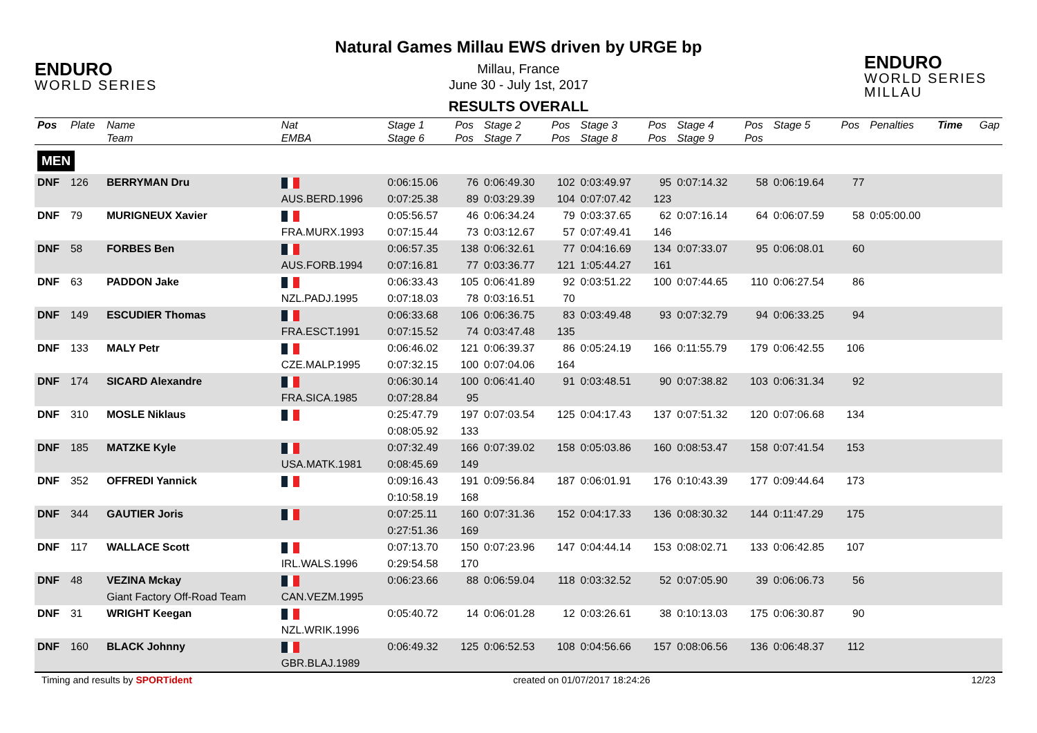ENDURO
WORLD SERIES
Natural Games Millau EWS driven by URGE bp
Millau, France
June 30 - July 1st, 2017
RESULTS OVERALL
ENDURO
WORLD SERIES MILLAU
| Pos | Plate | Name Team | Nat EMBA | Stage 1 Stage 6 | Pos Pos | Stage 2 Stage 7 | Pos Pos | Stage 3 Stage 8 | Pos Pos | Stage 4 Stage 9 | Pos Pos | Stage 5 | Pos | Penalties | Time | Gap |
| --- | --- | --- | --- | --- | --- | --- | --- | --- | --- | --- | --- | --- | --- | --- | --- | --- |
| MEN | | | | | | | | | | | | | | | | |
| DNF | 126 | BERRYMAN Dru | | 0:06:15.06 | 76 | 0:06:49.30 | 102 | 0:03:49.97 | 95 | 0:07:14.32 | 58 | 0:06:19.64 | 77 | | | |
| | | | AUS.BERD.1996 | 0:07:25.38 | 89 | 0:03:29.39 | 104 | 0:07:07.42 | 123 | | | | | | | |
| DNF | 79 | MURIGNEUX Xavier | | 0:05:56.57 | 46 | 0:06:34.24 | 79 | 0:03:37.65 | 62 | 0:07:16.14 | 64 | 0:06:07.59 | 58 | 0:05:00.00 | | |
| | | | FRA.MURX.1993 | 0:07:15.44 | 73 | 0:03:12.67 | 57 | 0:07:49.41 | 146 | | | | | | | |
| DNF | 58 | FORBES Ben | | 0:06:57.35 | 138 | 0:06:32.61 | 77 | 0:04:16.69 | 134 | 0:07:33.07 | 95 | 0:06:08.01 | 60 | | | |
| | | | AUS.FORB.1994 | 0:07:16.81 | 77 | 0:03:36.77 | 121 | 1:05:44.27 | 161 | | | | | | | |
| DNF | 63 | PADDON Jake | | 0:06:33.43 | 105 | 0:06:41.89 | 92 | 0:03:51.22 | 100 | 0:07:44.65 | 110 | 0:06:27.54 | 86 | | | |
| | | | NZL.PADJ.1995 | 0:07:18.03 | 78 | 0:03:16.51 | 70 | | | | | | | | | |
| DNF | 149 | ESCUDIER Thomas | | 0:06:33.68 | 106 | 0:06:36.75 | 83 | 0:03:49.48 | 93 | 0:07:32.79 | 94 | 0:06:33.25 | 94 | | | |
| | | | FRA.ESCT.1991 | 0:07:15.52 | 74 | 0:03:47.48 | 135 | | | | | | | | | |
| DNF | 133 | MALY Petr | | 0:06:46.02 | 121 | 0:06:39.37 | 86 | 0:05:24.19 | 166 | 0:11:55.79 | 179 | 0:06:42.55 | 106 | | | |
| | | | CZE.MALP.1995 | 0:07:32.15 | 100 | 0:07:04.06 | 164 | | | | | | | | | |
| DNF | 174 | SICARD Alexandre | | 0:06:30.14 | 100 | 0:06:41.40 | 91 | 0:03:48.51 | 90 | 0:07:38.82 | 103 | 0:06:31.34 | 92 | | | |
| | | | FRA.SICA.1985 | 0:07:28.84 | 95 | | | | | | | | | | | |
| DNF | 310 | MOSLE Niklaus | | 0:25:47.79 | 197 | 0:07:03.54 | 125 | 0:04:17.43 | 137 | 0:07:51.32 | 120 | 0:07:06.68 | 134 | | | |
| | | | | 0:08:05.92 | 133 | | | | | | | | | | | |
| DNF | 185 | MATZKE Kyle | | 0:07:32.49 | 166 | 0:07:39.02 | 158 | 0:05:03.86 | 160 | 0:08:53.47 | 158 | 0:07:41.54 | 153 | | | |
| | | | USA.MATK.1981 | 0:08:45.69 | 149 | | | | | | | | | | | |
| DNF | 352 | OFFREDI Yannick | | 0:09:16.43 | 191 | 0:09:56.84 | 187 | 0:06:01.91 | 176 | 0:10:43.39 | 177 | 0:09:44.64 | 173 | | | |
| | | | | 0:10:58.19 | 168 | | | | | | | | | | | |
| DNF | 344 | GAUTIER Joris | | 0:07:25.11 | 160 | 0:07:31.36 | 152 | 0:04:17.33 | 136 | 0:08:30.32 | 144 | 0:11:47.29 | 175 | | | |
| | | | | 0:27:51.36 | 169 | | | | | | | | | | | |
| DNF | 117 | WALLACE Scott | | 0:07:13.70 | 150 | 0:07:23.96 | 147 | 0:04:44.14 | 153 | 0:08:02.71 | 133 | 0:06:42.85 | 107 | | | |
| | | | IRL.WALS.1996 | 0:29:54.58 | 170 | | | | | | | | | | | |
| DNF | 48 | VEZINA Mckay | | 0:06:23.66 | 88 | 0:06:59.04 | 118 | 0:03:32.52 | 52 | 0:07:05.90 | 39 | 0:06:06.73 | 56 | | | |
| | | Giant Factory Off-Road Team | CAN.VEZM.1995 | | | | | | | | | | | | | |
| DNF | 31 | WRIGHT Keegan | | 0:05:40.72 | 14 | 0:06:01.28 | 12 | 0:03:26.61 | 38 | 0:10:13.03 | 175 | 0:06:30.87 | 90 | | | |
| | | | NZL.WRIK.1996 | | | | | | | | | | | | | |
| DNF | 160 | BLACK Johnny | | 0:06:49.32 | 125 | 0:06:52.53 | 108 | 0:04:56.66 | 157 | 0:08:06.56 | 136 | 0:06:48.37 | 112 | | | |
| | | | GBR.BLAJ.1989 | | | | | | | | | | | | | |
Timing and results by SPORTident created on 01/07/2017 18:24:26 12/23